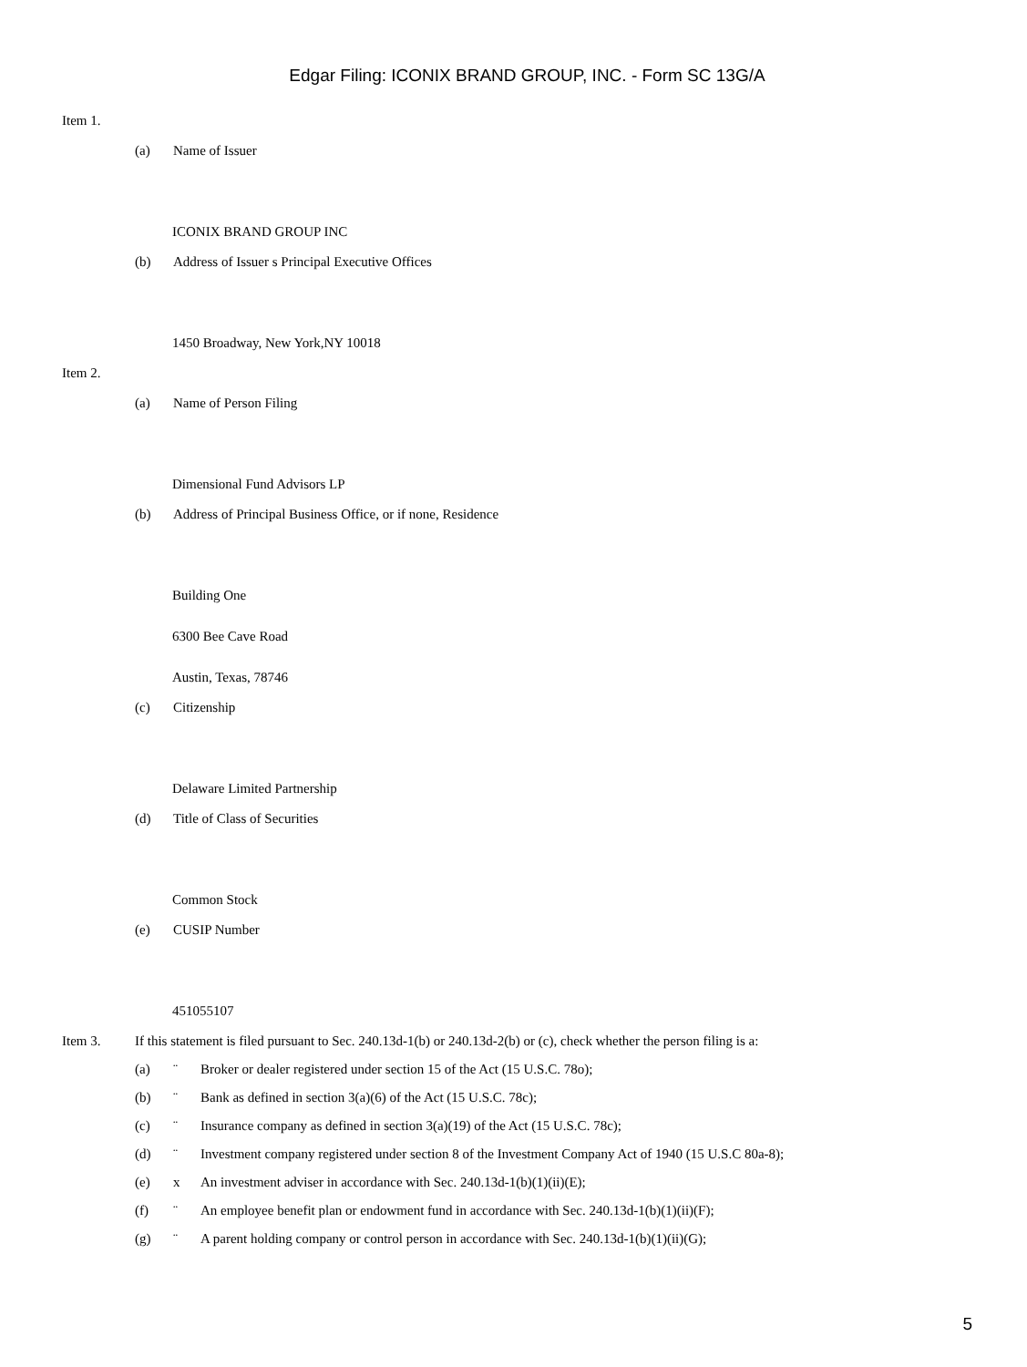Edgar Filing: ICONIX BRAND GROUP, INC. - Form SC 13G/A
Item 1.
(a) Name of Issuer
ICONIX BRAND GROUP INC
(b) Address of Issuer s Principal Executive Offices
1450 Broadway, New York,NY 10018
Item 2.
(a) Name of Person Filing
Dimensional Fund Advisors LP
(b) Address of Principal Business Office, or if none, Residence
Building One
6300 Bee Cave Road
Austin, Texas, 78746
(c) Citizenship
Delaware Limited Partnership
(d) Title of Class of Securities
Common Stock
(e) CUSIP Number
451055107
Item 3. If this statement is filed pursuant to Sec. 240.13d-1(b) or 240.13d-2(b) or (c), check whether the person filing is a:
(a) ¨ Broker or dealer registered under section 15 of the Act (15 U.S.C. 78o);
(b) ¨ Bank as defined in section 3(a)(6) of the Act (15 U.S.C. 78c);
(c) ¨ Insurance company as defined in section 3(a)(19) of the Act (15 U.S.C. 78c);
(d) ¨ Investment company registered under section 8 of the Investment Company Act of 1940 (15 U.S.C 80a-8);
(e) x An investment adviser in accordance with Sec. 240.13d-1(b)(1)(ii)(E);
(f) ¨ An employee benefit plan or endowment fund in accordance with Sec. 240.13d-1(b)(1)(ii)(F);
(g) ¨ A parent holding company or control person in accordance with Sec. 240.13d-1(b)(1)(ii)(G);
5